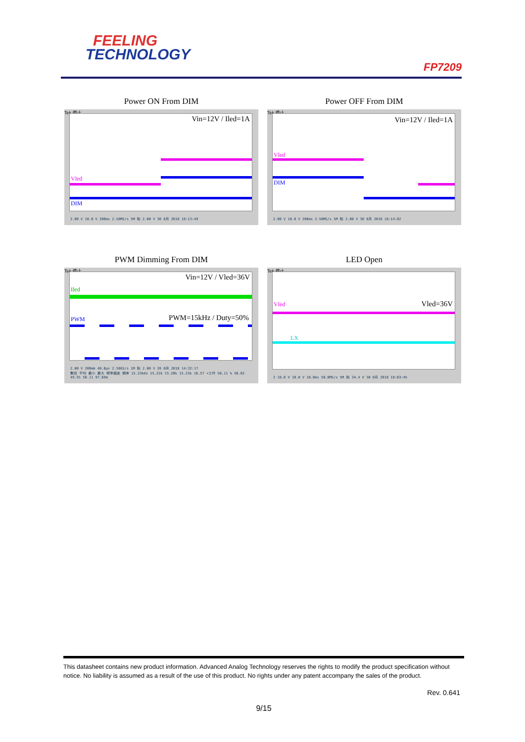FEELING
TECHNOLOGY
FP7209
Power ON From DIM
Tek 停止
Vin=12V / Iled=1A
Vled
DIM
2.00 V 10.0 V 200ms 2.50MS/s 5M 點 2.00 V 30 8月 2018 18:13:49
Power OFF From DIM
Tek 停止
Vin=12V / Iled=1A
Vled
DIM
2.00 V 10.0 V 200ms 2.50MS/s 5M 點 2.00 V 30 8月 2018 18:14:02
PWM Dimming From DIM
Tek 停止
Vin=12V / Vled=36V
Iled
PWM=15kHz / Duty=50% PWM
2.00 V 200mA 40.0µs 2.50GS/s 1M 點 2.00 V 28 8月 2018 14:32:17
數值 平均 最小 最大 標準偏差 頻率 15.23kHz 15.22k 15.20k 15.23k 16.57 +工作 50.11 % 50.02 49.91 50.11 97.69m
LED Open
Tek 停止
Vled=36V Vled
LX
2 10.0 V 10.0 V 10.0ms 50.0MS/s 5M 點 34.4 V 30 8月 2018 18:03:45
This datasheet contains new product information. Advanced Analog Technology reserves the rights to modify the product specification without notice. No liability is assumed as a result of the use of this product. No rights under any patent accompany the sales of the product.
Rev. 0.641
9/15